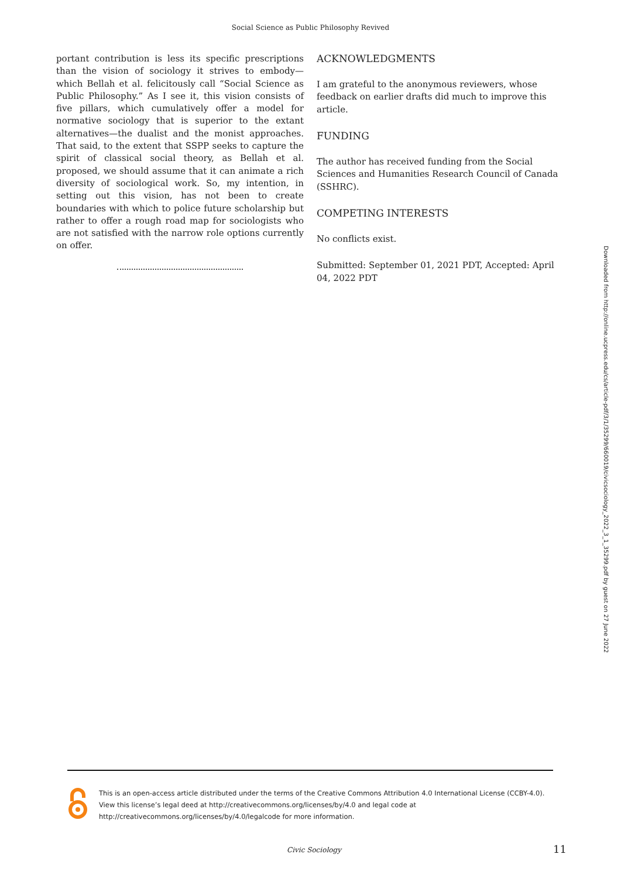Social Science as Public Philosophy Revived
portant contribution is less its specific prescriptions than the vision of sociology it strives to embody—which Bellah et al. felicitously call “Social Science as Public Philosophy.” As I see it, this vision consists of five pillars, which cumulatively offer a model for normative sociology that is superior to the extant alternatives—the dualist and the monist approaches. That said, to the extent that SSPP seeks to capture the spirit of classical social theory, as Bellah et al. proposed, we should assume that it can animate a rich diversity of sociological work. So, my intention, in setting out this vision, has not been to create boundaries with which to police future scholarship but rather to offer a rough road map for sociologists who are not satisfied with the narrow role options currently on offer.
ACKNOWLEDGMENTS
I am grateful to the anonymous reviewers, whose feedback on earlier drafts did much to improve this article.
FUNDING
The author has received funding from the Social Sciences and Humanities Research Council of Canada (SSHRC).
COMPETING INTERESTS
No conflicts exist.
Submitted: September 01, 2021 PDT, Accepted: April 04, 2022 PDT
Downloaded from http://online.ucpress.edu/cs/article-pdf/3/1/35299/660019/civicsociology_2022_3_1_35299.pdf by guest on 27 June 2022
This is an open-access article distributed under the terms of the Creative Commons Attribution 4.0 International License (CCBY-4.0). View this license’s legal deed at http://creativecommons.org/licenses/by/4.0 and legal code at http://creativecommons.org/licenses/by/4.0/legalcode for more information.
Civic Sociology 11